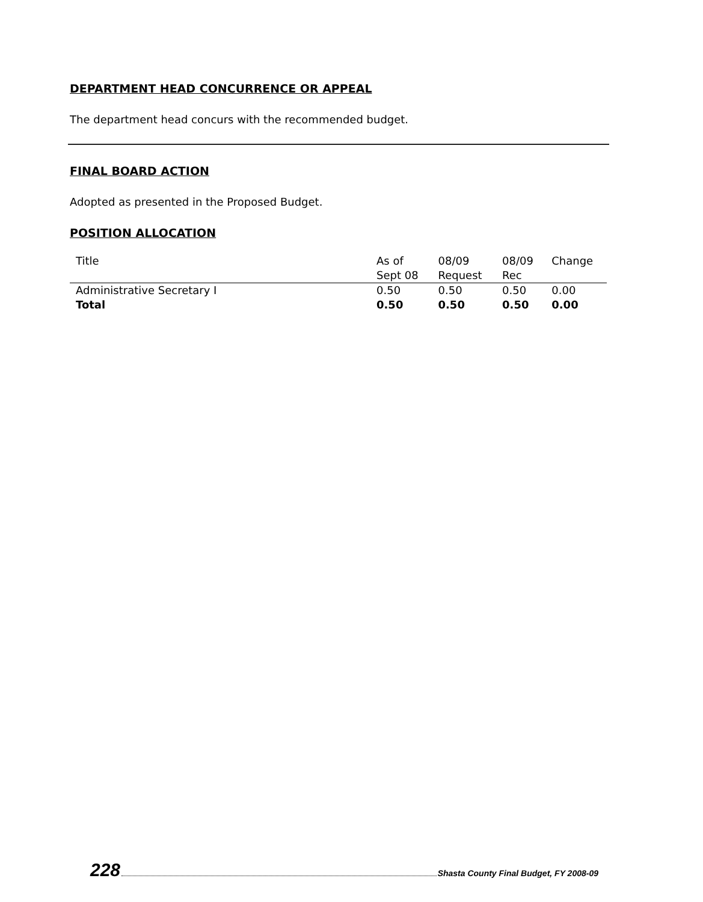DEPARTMENT HEAD CONCURRENCE OR APPEAL
The department head concurs with the recommended budget.
FINAL BOARD ACTION
Adopted as presented in the Proposed Budget.
POSITION ALLOCATION
| Title | As of Sept 08 | 08/09 Request | 08/09 Rec | Change |
| --- | --- | --- | --- | --- |
| Administrative Secretary I | 0.50 | 0.50 | 0.50 | 0.00 |
| Total | 0.50 | 0.50 | 0.50 | 0.00 |
228 Shasta County Final Budget, FY 2008-09